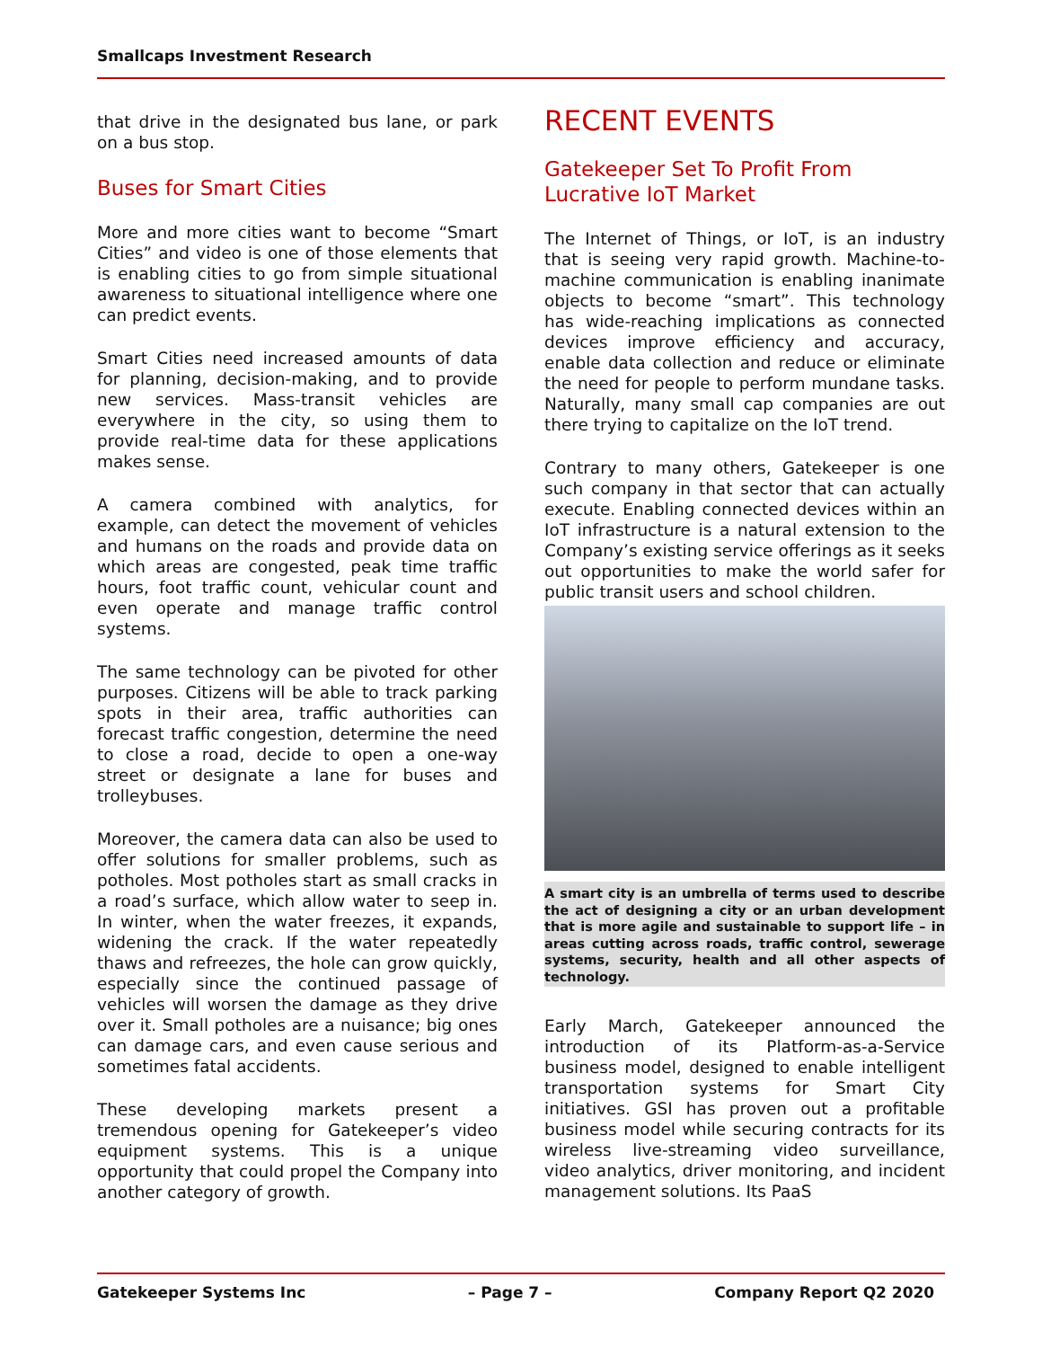Smallcaps Investment Research
that drive in the designated bus lane, or park on a bus stop.
Buses for Smart Cities
More and more cities want to become “Smart Cities” and video is one of those elements that is enabling cities to go from simple situational awareness to situational intelligence where one can predict events.
Smart Cities need increased amounts of data for planning, decision-making, and to provide new services. Mass-transit vehicles are everywhere in the city, so using them to provide real-time data for these applications makes sense.
A camera combined with analytics, for example, can detect the movement of vehicles and humans on the roads and provide data on which areas are congested, peak time traffic hours, foot traffic count, vehicular count and even operate and manage traffic control systems.
The same technology can be pivoted for other purposes. Citizens will be able to track parking spots in their area, traffic authorities can forecast traffic congestion, determine the need to close a road, decide to open a one-way street or designate a lane for buses and trolleybuses.
Moreover, the camera data can also be used to offer solutions for smaller problems, such as potholes. Most potholes start as small cracks in a road’s surface, which allow water to seep in. In winter, when the water freezes, it expands, widening the crack. If the water repeatedly thaws and refreezes, the hole can grow quickly, especially since the continued passage of vehicles will worsen the damage as they drive over it. Small potholes are a nuisance; big ones can damage cars, and even cause serious and sometimes fatal accidents.
These developing markets present a tremendous opening for Gatekeeper’s video equipment systems. This is a unique opportunity that could propel the Company into another category of growth.
RECENT EVENTS
Gatekeeper Set To Profit From Lucrative IoT Market
The Internet of Things, or IoT, is an industry that is seeing very rapid growth. Machine-to-machine communication is enabling inanimate objects to become “smart”. This technology has wide-reaching implications as connected devices improve efficiency and accuracy, enable data collection and reduce or eliminate the need for people to perform mundane tasks. Naturally, many small cap companies are out there trying to capitalize on the IoT trend.
Contrary to many others, Gatekeeper is one such company in that sector that can actually execute. Enabling connected devices within an IoT infrastructure is a natural extension to the Company’s existing service offerings as it seeks out opportunities to make the world safer for public transit users and school children.
A smart city is an umbrella of terms used to describe the act of designing a city or an urban development that is more agile and sustainable to support life – in areas cutting across roads, traffic control, sewerage systems, security, health and all other aspects of technology.
Early March, Gatekeeper announced the introduction of its Platform-as-a-Service business model, designed to enable intelligent transportation systems for Smart City initiatives. GSI has proven out a profitable business model while securing contracts for its wireless live-streaming video surveillance, video analytics, driver monitoring, and incident management solutions. Its PaaS
Gatekeeper Systems Inc – Page 7 – Company Report Q2 2020